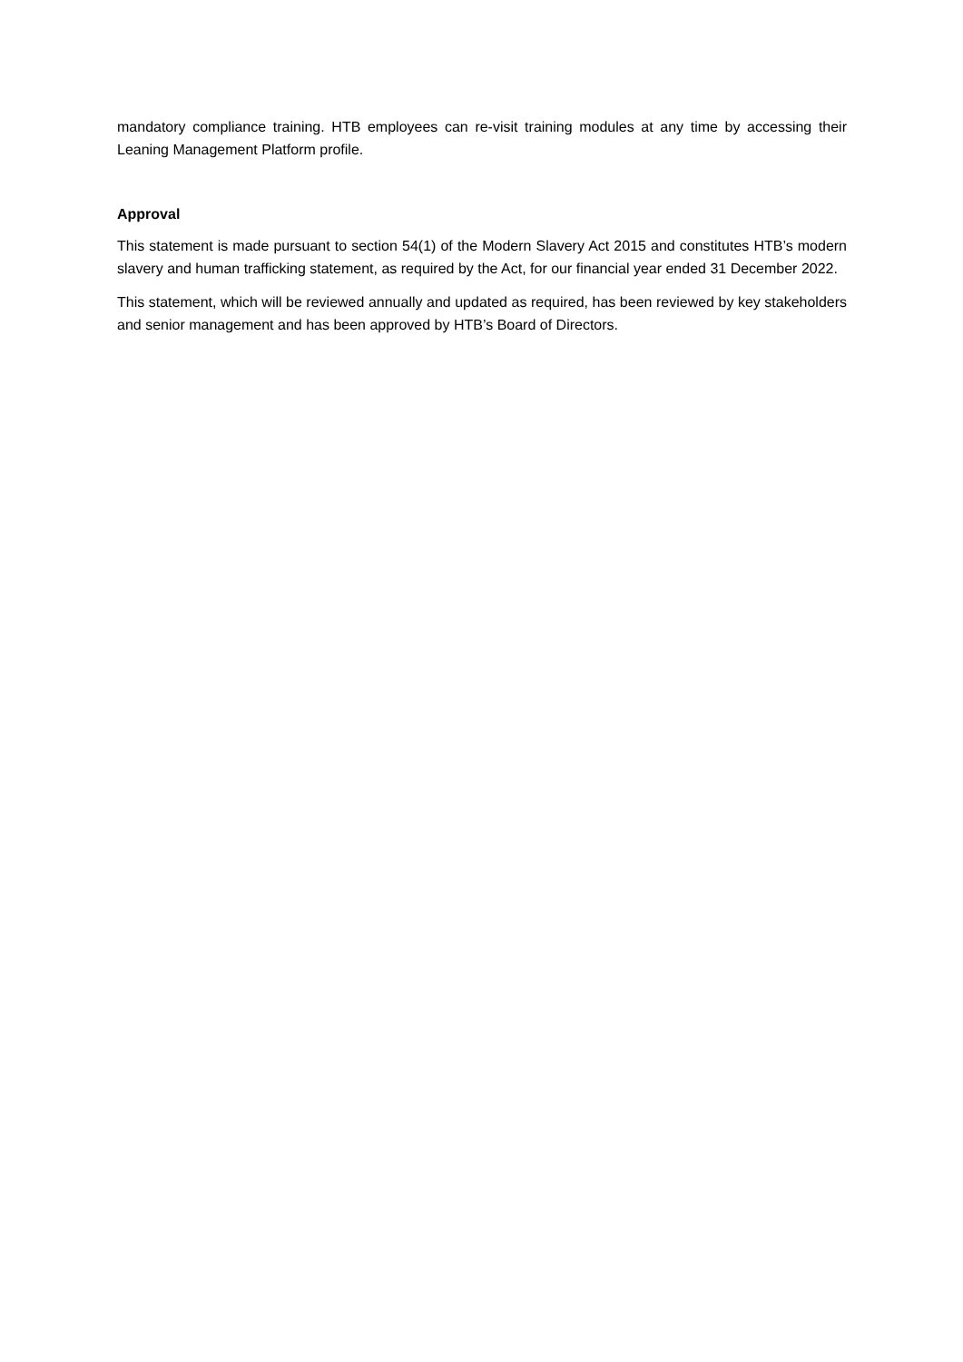mandatory compliance training. HTB employees can re-visit training modules at any time by accessing their Leaning Management Platform profile.
Approval
This statement is made pursuant to section 54(1) of the Modern Slavery Act 2015 and constitutes HTB’s modern slavery and human trafficking statement, as required by the Act, for our financial year ended 31 December 2022.
This statement, which will be reviewed annually and updated as required, has been reviewed by key stakeholders and senior management and has been approved by HTB’s Board of Directors.